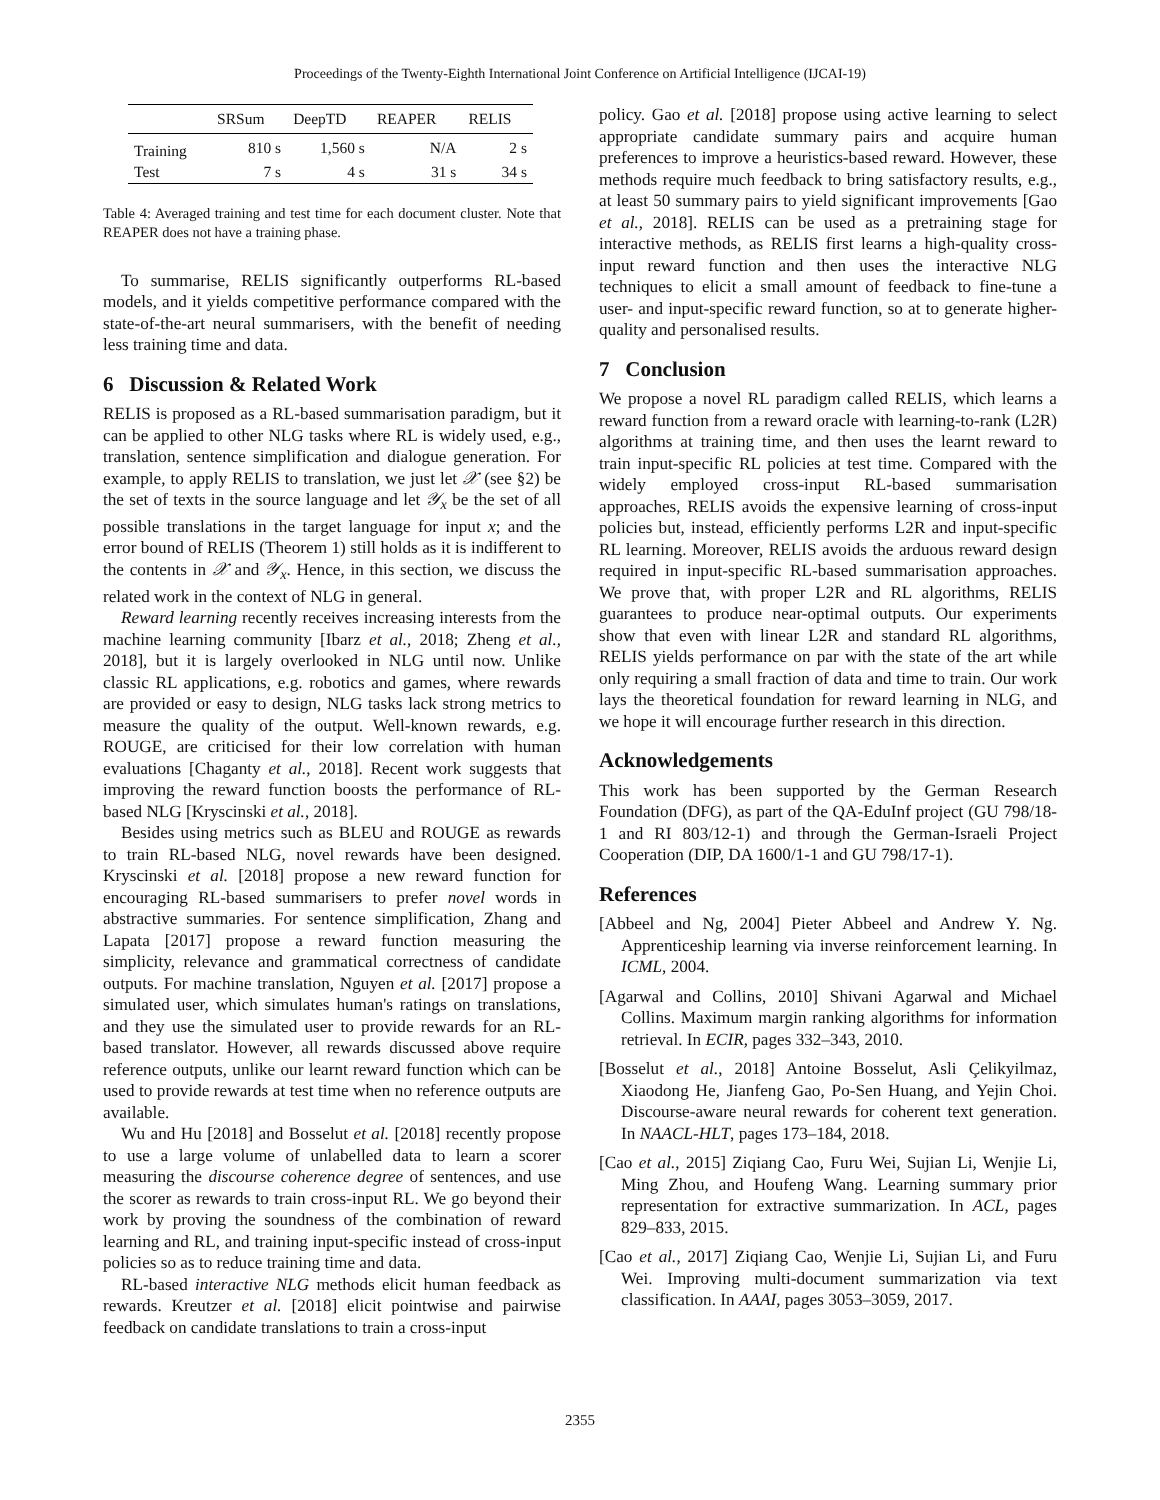Proceedings of the Twenty-Eighth International Joint Conference on Artificial Intelligence (IJCAI-19)
| | SRSum | DeepTD | REAPER | RELIS |
| --- | --- | --- | --- | --- |
| Training | 810 s | 1,560 s | N/A | 2 s |
| Test | 7 s | 4 s | 31 s | 34 s |
Table 4: Averaged training and test time for each document cluster. Note that REAPER does not have a training phase.
To summarise, RELIS significantly outperforms RL-based models, and it yields competitive performance compared with the state-of-the-art neural summarisers, with the benefit of needing less training time and data.
6 Discussion & Related Work
RELIS is proposed as a RL-based summarisation paradigm, but it can be applied to other NLG tasks where RL is widely used, e.g., translation, sentence simplification and dialogue generation. For example, to apply RELIS to translation, we just let 𝒳 (see §2) be the set of texts in the source language and let 𝒴<sub>x</sub> be the set of all possible translations in the target language for input x; and the error bound of RELIS (Theorem 1) still holds as it is indifferent to the contents in 𝒳 and 𝒴<sub>x</sub>. Hence, in this section, we discuss the related work in the context of NLG in general.
Reward learning recently receives increasing interests from the machine learning community [Ibarz et al., 2018; Zheng et al., 2018], but it is largely overlooked in NLG until now. Unlike classic RL applications, e.g. robotics and games, where rewards are provided or easy to design, NLG tasks lack strong metrics to measure the quality of the output. Well-known rewards, e.g. ROUGE, are criticised for their low correlation with human evaluations [Chaganty et al., 2018]. Recent work suggests that improving the reward function boosts the performance of RL-based NLG [Kryscinski et al., 2018].
Besides using metrics such as BLEU and ROUGE as rewards to train RL-based NLG, novel rewards have been designed. Kryscinski et al. [2018] propose a new reward function for encouraging RL-based summarisers to prefer novel words in abstractive summaries. For sentence simplification, Zhang and Lapata [2017] propose a reward function measuring the simplicity, relevance and grammatical correctness of candidate outputs. For machine translation, Nguyen et al. [2017] propose a simulated user, which simulates human's ratings on translations, and they use the simulated user to provide rewards for an RL-based translator. However, all rewards discussed above require reference outputs, unlike our learnt reward function which can be used to provide rewards at test time when no reference outputs are available.
Wu and Hu [2018] and Bosselut et al. [2018] recently propose to use a large volume of unlabelled data to learn a scorer measuring the discourse coherence degree of sentences, and use the scorer as rewards to train cross-input RL. We go beyond their work by proving the soundness of the combination of reward learning and RL, and training input-specific instead of cross-input policies so as to reduce training time and data.
RL-based interactive NLG methods elicit human feedback as rewards. Kreutzer et al. [2018] elicit pointwise and pairwise feedback on candidate translations to train a cross-input
policy. Gao et al. [2018] propose using active learning to select appropriate candidate summary pairs and acquire human preferences to improve a heuristics-based reward. However, these methods require much feedback to bring satisfactory results, e.g., at least 50 summary pairs to yield significant improvements [Gao et al., 2018]. RELIS can be used as a pretraining stage for interactive methods, as RELIS first learns a high-quality cross-input reward function and then uses the interactive NLG techniques to elicit a small amount of feedback to fine-tune a user- and input-specific reward function, so at to generate higher-quality and personalised results.
7 Conclusion
We propose a novel RL paradigm called RELIS, which learns a reward function from a reward oracle with learning-to-rank (L2R) algorithms at training time, and then uses the learnt reward to train input-specific RL policies at test time. Compared with the widely employed cross-input RL-based summarisation approaches, RELIS avoids the expensive learning of cross-input policies but, instead, efficiently performs L2R and input-specific RL learning. Moreover, RELIS avoids the arduous reward design required in input-specific RL-based summarisation approaches. We prove that, with proper L2R and RL algorithms, RELIS guarantees to produce near-optimal outputs. Our experiments show that even with linear L2R and standard RL algorithms, RELIS yields performance on par with the state of the art while only requiring a small fraction of data and time to train. Our work lays the theoretical foundation for reward learning in NLG, and we hope it will encourage further research in this direction.
Acknowledgements
This work has been supported by the German Research Foundation (DFG), as part of the QA-EduInf project (GU 798/18-1 and RI 803/12-1) and through the German-Israeli Project Cooperation (DIP, DA 1600/1-1 and GU 798/17-1).
References
[Abbeel and Ng, 2004] Pieter Abbeel and Andrew Y. Ng. Apprenticeship learning via inverse reinforcement learning. In ICML, 2004.
[Agarwal and Collins, 2010] Shivani Agarwal and Michael Collins. Maximum margin ranking algorithms for information retrieval. In ECIR, pages 332–343, 2010.
[Bosselut et al., 2018] Antoine Bosselut, Asli Çelikyilmaz, Xiaodong He, Jianfeng Gao, Po-Sen Huang, and Yejin Choi. Discourse-aware neural rewards for coherent text generation. In NAACL-HLT, pages 173–184, 2018.
[Cao et al., 2015] Ziqiang Cao, Furu Wei, Sujian Li, Wenjie Li, Ming Zhou, and Houfeng Wang. Learning summary prior representation for extractive summarization. In ACL, pages 829–833, 2015.
[Cao et al., 2017] Ziqiang Cao, Wenjie Li, Sujian Li, and Furu Wei. Improving multi-document summarization via text classification. In AAAI, pages 3053–3059, 2017.
2355